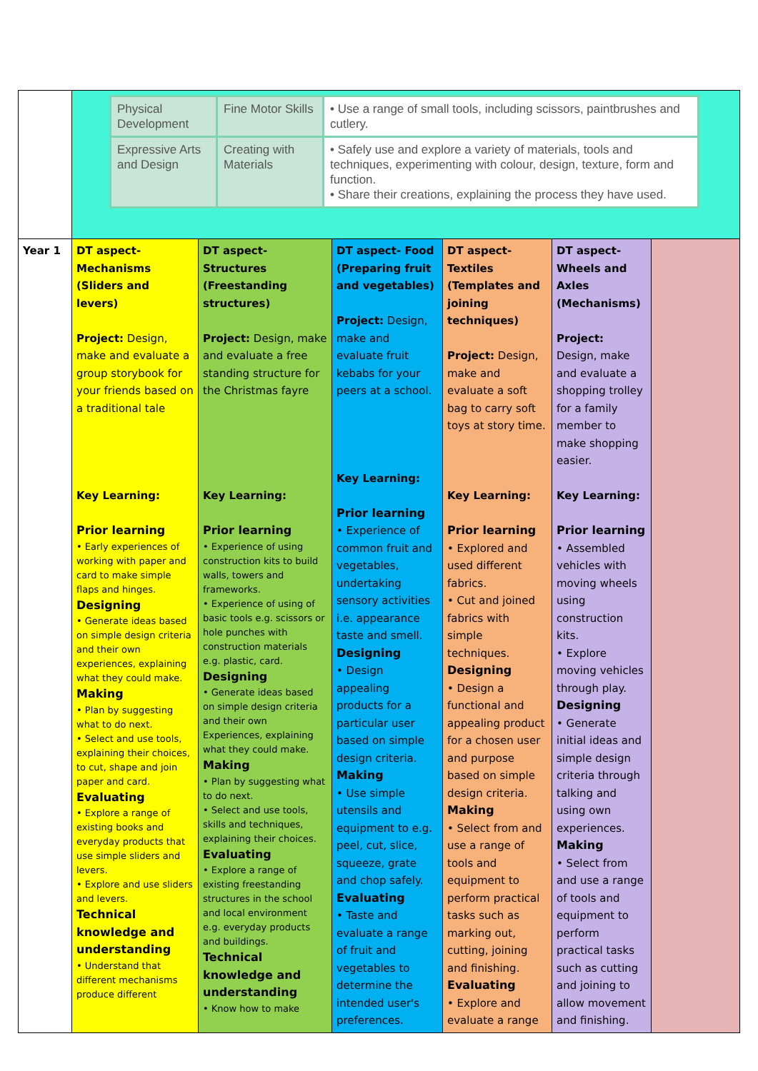| | / Physical Development / Fine Motor Skills / • Use a range of small tools, including scissors, paintbrushes and cutlery. / / Expressive Arts and Design / Creating with Materials / • Safely use and explore a variety of materials, tools and techniques, experimenting with colour, design, texture, form and function. • Share their creations, explaining the process they have used. / | | | | | |
| Year 1 | DT aspect- Mechanisms (Sliders and levers) Project: Design, make and evaluate a group storybook for your friends based on a traditional tale Key Learning: Prior learning • Early experiences of working with paper and card to make simple flaps and hinges. Designing • Generate ideas based on simple design criteria and their own experiences, explaining what they could make. Making • Plan by suggesting what to do next. • Select and use tools, explaining their choices, to cut, shape and join paper and card. Evaluating • Explore a range of existing books and everyday products that use simple sliders and levers. • Explore and use sliders and levers. Technical knowledge and understanding • Understand that different mechanisms produce different | DT aspect- Structures (Freestanding structures) Project: Design, make and evaluate a free standing structure for the Christmas fayre Key Learning: Prior learning • Experience of using construction kits to build walls, towers and frameworks. • Experience of using of basic tools e.g. scissors or hole punches with construction materials e.g. plastic, card. Designing • Generate ideas based on simple design criteria and their own Experiences, explaining what they could make. Making • Plan by suggesting what to do next. • Select and use tools, skills and techniques, explaining their choices. Evaluating • Explore a range of existing freestanding structures in the school and local environment e.g. everyday products and buildings. Technical knowledge and understanding • Know how to make | DT aspect- Food (Preparing fruit and vegetables) Project: Design, make and evaluate fruit kebabs for your peers at a school. Key Learning: Prior learning • Experience of common fruit and vegetables, undertaking sensory activities i.e. appearance taste and smell. Designing • Design appealing products for a particular user based on simple design criteria. Making • Use simple utensils and equipment to e.g. peel, cut, slice, squeeze, grate and chop safely. Evaluating • Taste and evaluate a range of fruit and vegetables to determine the intended user's preferences. | DT aspect- Textiles (Templates and joining techniques) Project: Design, make and evaluate a soft bag to carry soft toys at story time. Key Learning: Prior learning • Explored and used different fabrics. • Cut and joined fabrics with simple techniques. Designing • Design a functional and appealing product for a chosen user and purpose based on simple design criteria. Making • Select from and use a range of tools and equipment to perform practical tasks such as marking out, cutting, joining and finishing. Evaluating • Explore and evaluate a range | DT aspect- Wheels and Axles (Mechanisms) Project: Design, make and evaluate a shopping trolley for a family member to make shopping easier. Key Learning: Prior learning • Assembled vehicles with moving wheels using construction kits. • Explore moving vehicles through play. Designing • Generate initial ideas and simple design criteria through talking and using own experiences. Making • Select from and use a range of tools and equipment to perform practical tasks such as cutting and joining to allow movement and finishing. | |